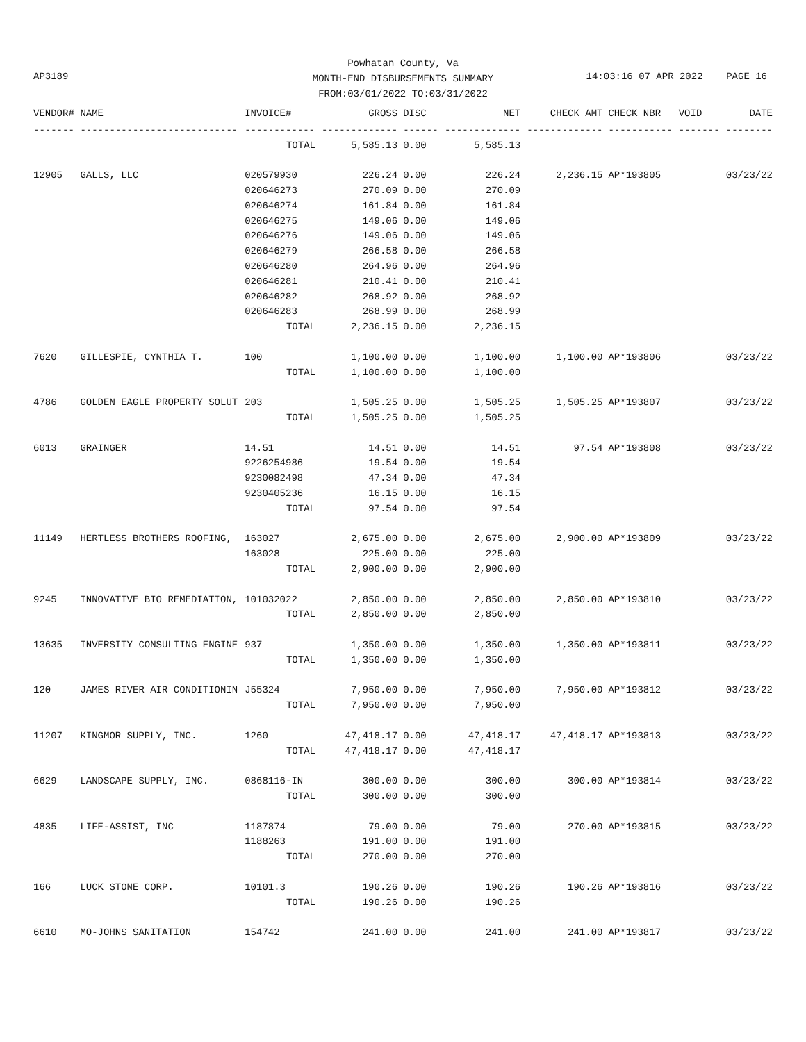AP3189
Powhatan County, Va
MONTH-END DISBURSEMENTS SUMMARY
FROM:03/01/2022 TO:03/31/2022
14:03:16 07 APR 2022 PAGE 16
| VENDOR# | NAME | INVOICE# | GROSS | DISC | NET | CHECK AMT | CHECK NBR | VOID | DATE |
| --- | --- | --- | --- | --- | --- | --- | --- | --- | --- |
| ------- | --------------------------- | ------------ | ------------- | ------ | ------------- | ------------- | ----------- | ------- | -------- |
| | | TOTAL | 5,585.13 | 0.00 | 5,585.13 | | | | |
| 12905 | GALLS, LLC | 020579930 | 226.24 | 0.00 | 226.24 | 2,236.15 | AP*193805 | | 03/23/22 |
| | | 020646273 | 270.09 | 0.00 | 270.09 | | | | |
| | | 020646274 | 161.84 | 0.00 | 161.84 | | | | |
| | | 020646275 | 149.06 | 0.00 | 149.06 | | | | |
| | | 020646276 | 149.06 | 0.00 | 149.06 | | | | |
| | | 020646279 | 266.58 | 0.00 | 266.58 | | | | |
| | | 020646280 | 264.96 | 0.00 | 264.96 | | | | |
| | | 020646281 | 210.41 | 0.00 | 210.41 | | | | |
| | | 020646282 | 268.92 | 0.00 | 268.92 | | | | |
| | | 020646283 | 268.99 | 0.00 | 268.99 | | | | |
| | | TOTAL | 2,236.15 | 0.00 | 2,236.15 | | | | |
| 7620 | GILLESPIE, CYNTHIA T. | 100 | 1,100.00 | 0.00 | 1,100.00 | 1,100.00 | AP*193806 | | 03/23/22 |
| | | TOTAL | 1,100.00 | 0.00 | 1,100.00 | | | | |
| 4786 | GOLDEN EAGLE PROPERTY SOLUT | 203 | 1,505.25 | 0.00 | 1,505.25 | 1,505.25 | AP*193807 | | 03/23/22 |
| | | TOTAL | 1,505.25 | 0.00 | 1,505.25 | | | | |
| 6013 | GRAINGER | 14.51 | 14.51 | 0.00 | 14.51 | 97.54 | AP*193808 | | 03/23/22 |
| | | 9226254986 | 19.54 | 0.00 | 19.54 | | | | |
| | | 9230082498 | 47.34 | 0.00 | 47.34 | | | | |
| | | 9230405236 | 16.15 | 0.00 | 16.15 | | | | |
| | | TOTAL | 97.54 | 0.00 | 97.54 | | | | |
| 11149 | HERTLESS BROTHERS ROOFING, | 163027 | 2,675.00 | 0.00 | 2,675.00 | 2,900.00 | AP*193809 | | 03/23/22 |
| | | 163028 | 225.00 | 0.00 | 225.00 | | | | |
| | | TOTAL | 2,900.00 | 0.00 | 2,900.00 | | | | |
| 9245 | INNOVATIVE BIO REMEDIATION, | 101032022 | 2,850.00 | 0.00 | 2,850.00 | 2,850.00 | AP*193810 | | 03/23/22 |
| | | TOTAL | 2,850.00 | 0.00 | 2,850.00 | | | | |
| 13635 | INVERSITY CONSULTING ENGINE | 937 | 1,350.00 | 0.00 | 1,350.00 | 1,350.00 | AP*193811 | | 03/23/22 |
| | | TOTAL | 1,350.00 | 0.00 | 1,350.00 | | | | |
| 120 | JAMES RIVER AIR CONDITIONIN | J55324 | 7,950.00 | 0.00 | 7,950.00 | 7,950.00 | AP*193812 | | 03/23/22 |
| | | TOTAL | 7,950.00 | 0.00 | 7,950.00 | | | | |
| 11207 | KINGMOR SUPPLY, INC. | 1260 | 47,418.17 | 0.00 | 47,418.17 | 47,418.17 | AP*193813 | | 03/23/22 |
| | | TOTAL | 47,418.17 | 0.00 | 47,418.17 | | | | |
| 6629 | LANDSCAPE SUPPLY, INC. | 0868116-IN | 300.00 | 0.00 | 300.00 | 300.00 | AP*193814 | | 03/23/22 |
| | | TOTAL | 300.00 | 0.00 | 300.00 | | | | |
| 4835 | LIFE-ASSIST, INC | 1187874 | 79.00 | 0.00 | 79.00 | 270.00 | AP*193815 | | 03/23/22 |
| | | 1188263 | 191.00 | 0.00 | 191.00 | | | | |
| | | TOTAL | 270.00 | 0.00 | 270.00 | | | | |
| 166 | LUCK STONE CORP. | 10101.3 | 190.26 | 0.00 | 190.26 | 190.26 | AP*193816 | | 03/23/22 |
| | | TOTAL | 190.26 | 0.00 | 190.26 | | | | |
| 6610 | MO-JOHNS SANITATION | 154742 | 241.00 | 0.00 | 241.00 | 241.00 | AP*193817 | | 03/23/22 |